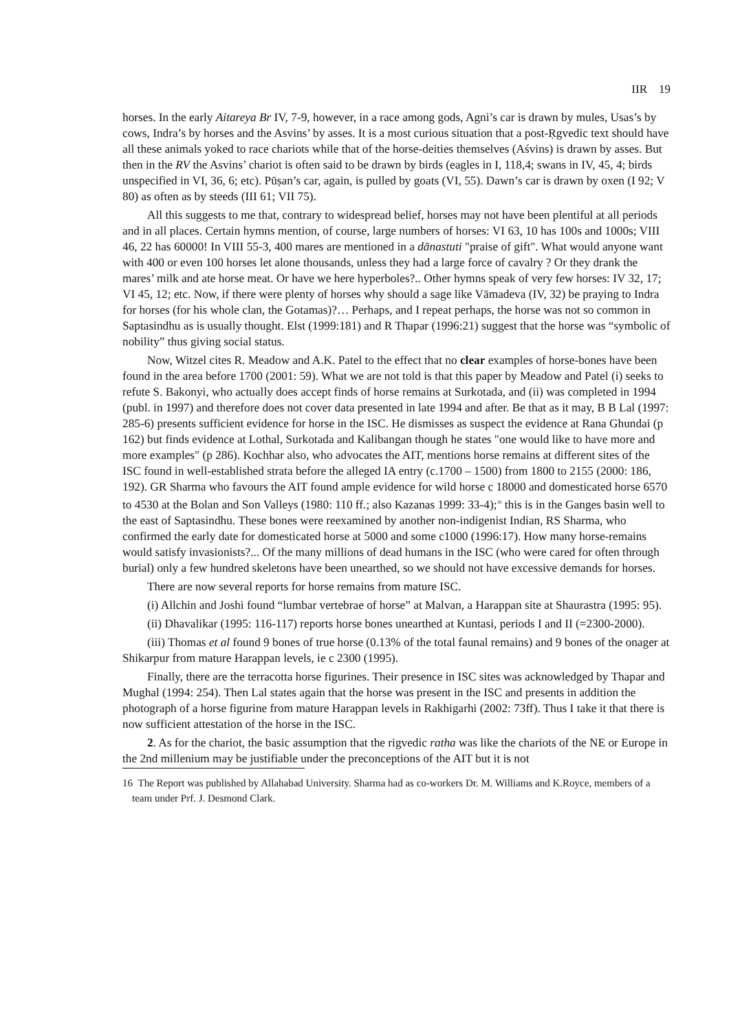IIR 19
horses. In the early Aitareya Br IV, 7-9, however, in a race among gods, Agni’s car is drawn by mules, Usas’s by cows, Indra’s by horses and the Asvins’ by asses. It is a most curious situation that a post-Ṛgvedic text should have all these animals yoked to race chariots while that of the horse-deities themselves (Aśvins) is drawn by asses. But then in the RV the Asvins’ chariot is often said to be drawn by birds (eagles in I, 118,4; swans in IV, 45, 4; birds unspecified in VI, 36, 6; etc). Pūṣan’s car, again, is pulled by goats (VI, 55). Dawn’s car is drawn by oxen (I 92; V 80) as often as by steeds (III 61; VII 75).
All this suggests to me that, contrary to widespread belief, horses may not have been plentiful at all periods and in all places. Certain hymns mention, of course, large numbers of horses: VI 63, 10 has 100s and 1000s; VIII 46, 22 has 60000! In VIII 55-3, 400 mares are mentioned in a dānastuti "praise of gift". What would anyone want with 400 or even 100 horses let alone thousands, unless they had a large force of cavalry ? Or they drank the mares’ milk and ate horse meat. Or have we here hyperboles?.. Other hymns speak of very few horses: IV 32, 17; VI 45, 12; etc. Now, if there were plenty of horses why should a sage like Vāmadeva (IV, 32) be praying to Indra for horses (for his whole clan, the Gotamas)?… Perhaps, and I repeat perhaps, the horse was not so common in Saptasindhu as is usually thought. Elst (1999:181) and R Thapar (1996:21) suggest that the horse was “symbolic of nobility” thus giving social status.
Now, Witzel cites R. Meadow and A.K. Patel to the effect that no clear examples of horse-bones have been found in the area before 1700 (2001: 59). What we are not told is that this paper by Meadow and Patel (i) seeks to refute S. Bakonyi, who actually does accept finds of horse remains at Surkotada, and (ii) was completed in 1994 (publ. in 1997) and therefore does not cover data presented in late 1994 and after. Be that as it may, B B Lal (1997: 285-6) presents sufficient evidence for horse in the ISC. He dismisses as suspect the evidence at Rana Ghundai (p 162) but finds evidence at Lothal, Surkotada and Kalibangan though he states "one would like to have more and more examples" (p 286). Kochhar also, who advocates the AIT, mentions horse remains at different sites of the ISC found in well-established strata before the alleged IA entry (c.1700 – 1500) from 1800 to 2155 (2000: 186, 192). GR Sharma who favours the AIT found ample evidence for wild horse c 18000 and domesticated horse 6570 to 4530 at the Bolan and Son Valleys (1980: 110 ff.; also Kazanas 1999: 33-4);<sup>16</sup> this is in the Ganges basin well to the east of Saptasindhu. These bones were reexamined by another non-indigenist Indian, RS Sharma, who confirmed the early date for domesticated horse at 5000 and some c1000 (1996:17). How many horse-remains would satisfy invasionists?... Of the many millions of dead humans in the ISC (who were cared for often through burial) only a few hundred skeletons have been unearthed, so we should not have excessive demands for horses.
There are now several reports for horse remains from mature ISC.
(i) Allchin and Joshi found “lumbar vertebrae of horse” at Malvan, a Harappan site at Shaurastra (1995: 95).
(ii) Dhavalikar (1995: 116-117) reports horse bones unearthed at Kuntasi, periods I and II (=2300-2000).
(iii) Thomas et al found 9 bones of true horse (0.13% of the total faunal remains) and 9 bones of the onager at Shikarpur from mature Harappan levels, ie c 2300 (1995).
Finally, there are the terracotta horse figurines. Their presence in ISC sites was acknowledged by Thapar and Mughal (1994: 254). Then Lal states again that the horse was present in the ISC and presents in addition the photograph of a horse figurine from mature Harappan levels in Rakhigarhi (2002: 73ff). Thus I take it that there is now sufficient attestation of the horse in the ISC.
2. As for the chariot, the basic assumption that the rigvedic ratha was like the chariots of the NE or Europe in the 2nd millenium may be justifiable under the preconceptions of the AIT but it is not
16 The Report was published by Allahabad University. Sharma had as co-workers Dr. M. Williams and K.Royce, members of a team under Prf. J. Desmond Clark.